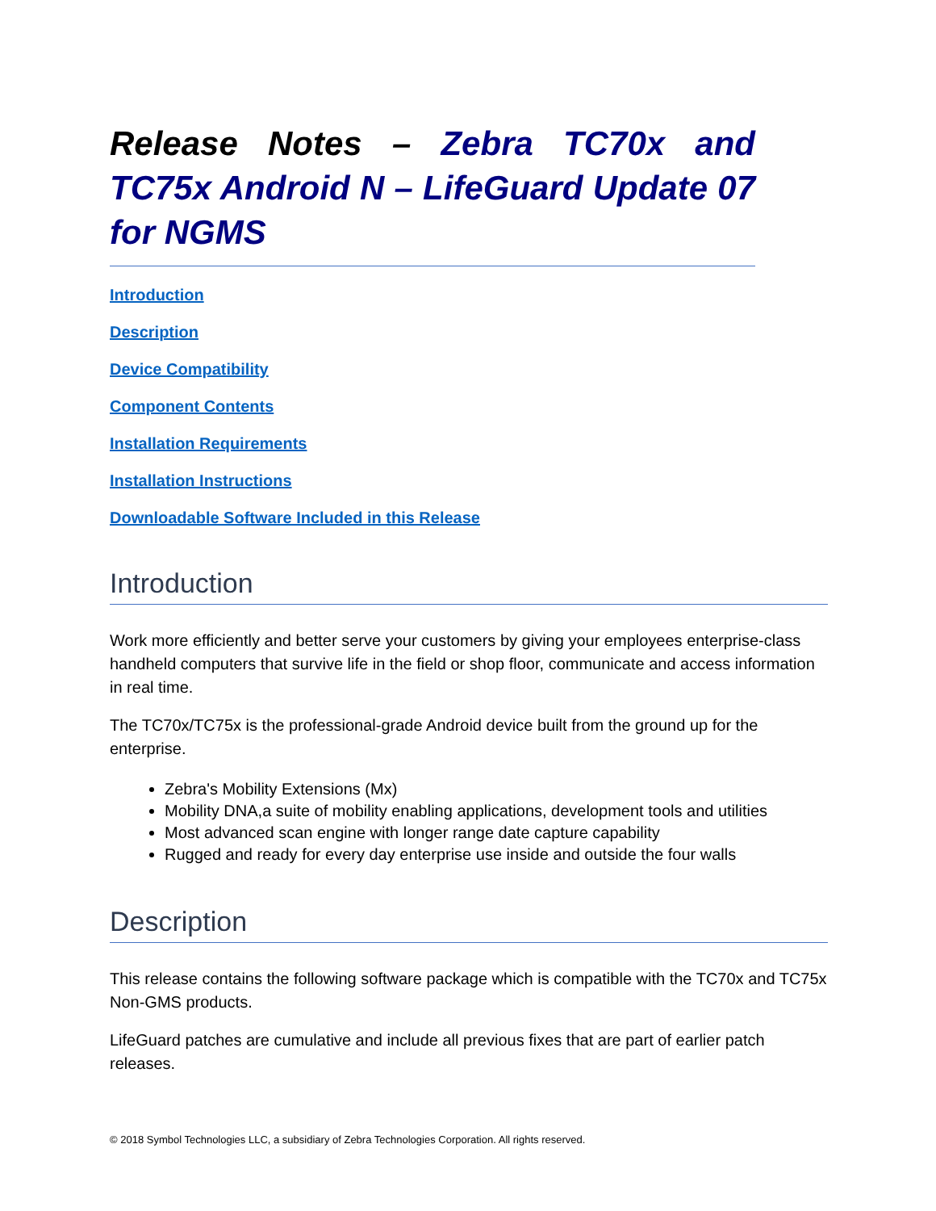Release Notes – Zebra TC70x and TC75x Android N – LifeGuard Update 07 for NGMS
Introduction
Description
Device Compatibility
Component Contents
Installation Requirements
Installation Instructions
Downloadable Software Included in this Release
Introduction
Work more efficiently and better serve your customers by giving your employees enterprise-class handheld computers that survive life in the field or shop floor, communicate and access information in real time.
The TC70x/TC75x is the professional-grade Android device built from the ground up for the enterprise.
Zebra's Mobility Extensions (Mx)
Mobility DNA,a suite of mobility enabling applications, development tools and utilities
Most advanced scan engine with longer range date capture capability
Rugged and ready for every day enterprise use inside and outside the four walls
Description
This release contains the following software package which is compatible with the TC70x and TC75x Non-GMS products.
LifeGuard patches are cumulative and include all previous fixes that are part of earlier patch releases.
© 2018 Symbol Technologies LLC, a subsidiary of Zebra Technologies Corporation. All rights reserved.